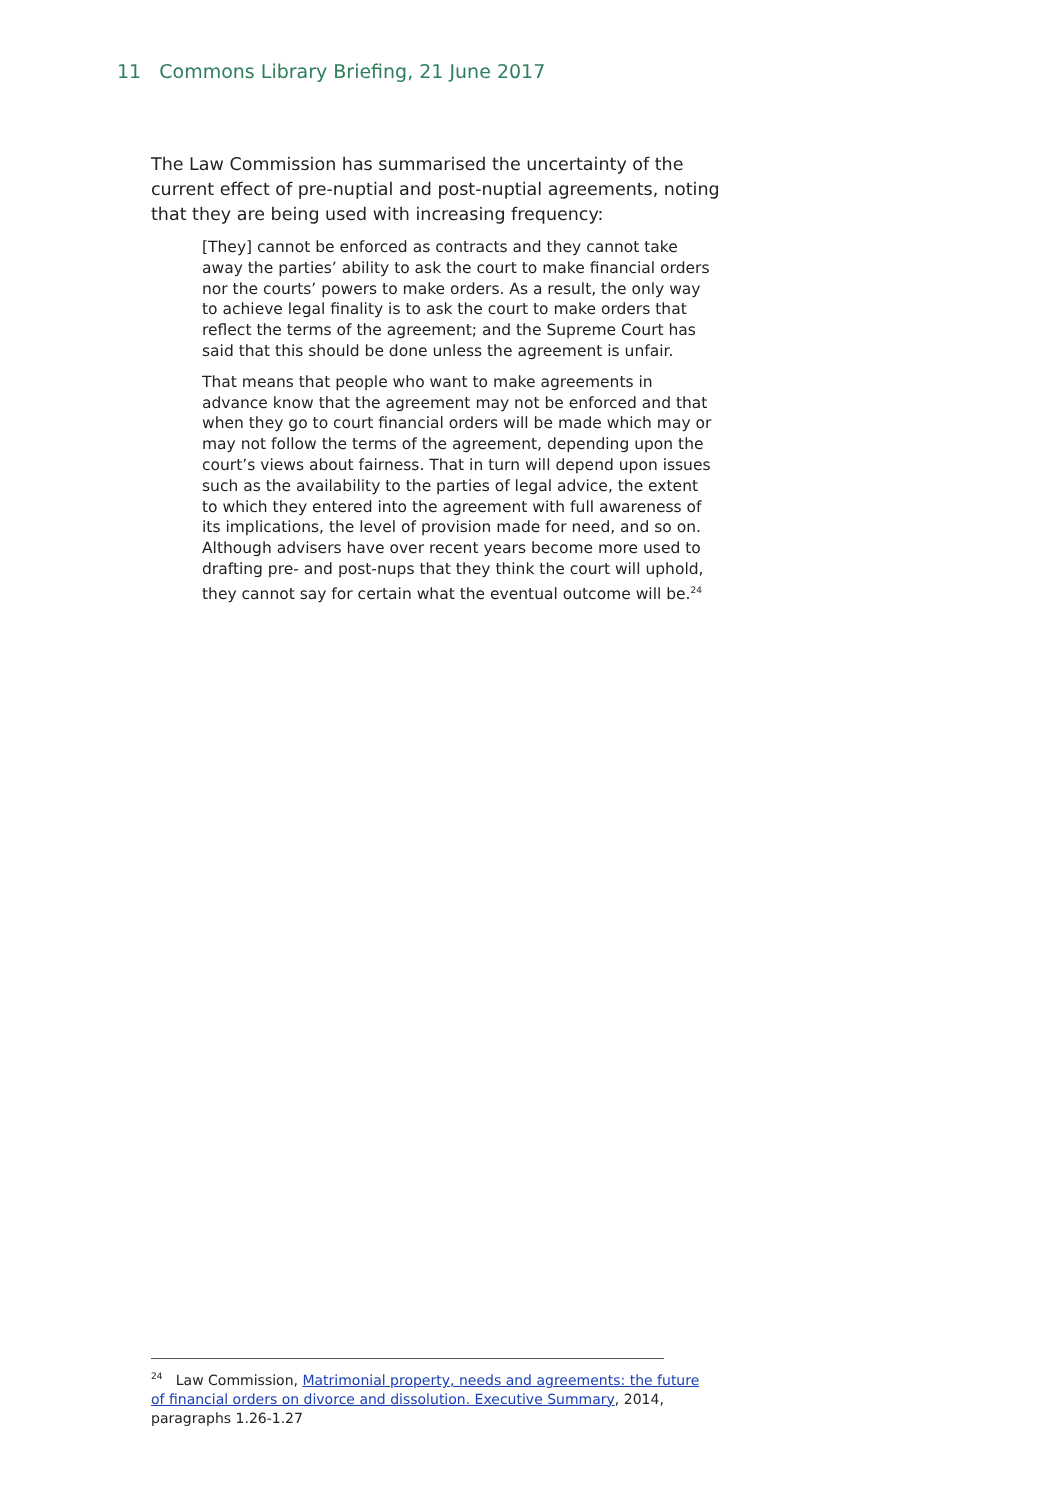11 Commons Library Briefing, 21 June 2017
The Law Commission has summarised the uncertainty of the current effect of pre-nuptial and post-nuptial agreements, noting that they are being used with increasing frequency:
[They] cannot be enforced as contracts and they cannot take away the parties’ ability to ask the court to make financial orders nor the courts’ powers to make orders. As a result, the only way to achieve legal finality is to ask the court to make orders that reflect the terms of the agreement; and the Supreme Court has said that this should be done unless the agreement is unfair.
That means that people who want to make agreements in advance know that the agreement may not be enforced and that when they go to court financial orders will be made which may or may not follow the terms of the agreement, depending upon the court’s views about fairness. That in turn will depend upon issues such as the availability to the parties of legal advice, the extent to which they entered into the agreement with full awareness of its implications, the level of provision made for need, and so on. Although advisers have over recent years become more used to drafting pre- and post-nups that they think the court will uphold, they cannot say for certain what the eventual outcome will be.<sup>24</sup>
<sup>24</sup> Law Commission, Matrimonial property, needs and agreements: the future of financial orders on divorce and dissolution. Executive Summary, 2014, paragraphs 1.26-1.27